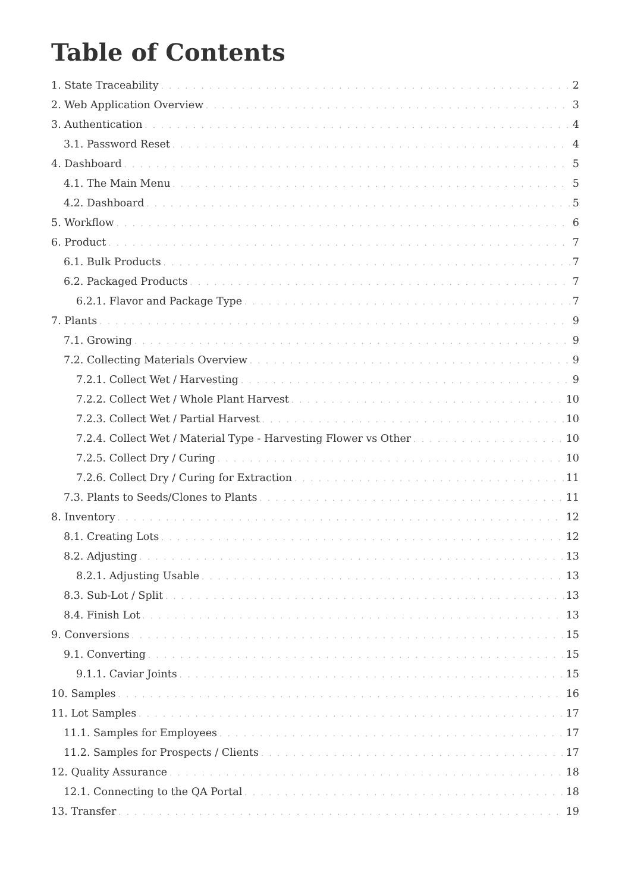Table of Contents
1. State Traceability 2
2. Web Application Overview 3
3. Authentication 4
3.1. Password Reset 4
4. Dashboard 5
4.1. The Main Menu 5
4.2. Dashboard 5
5. Workflow 6
6. Product 7
6.1. Bulk Products 7
6.2. Packaged Products 7
6.2.1. Flavor and Package Type 7
7. Plants 9
7.1. Growing 9
7.2. Collecting Materials Overview 9
7.2.1. Collect Wet / Harvesting 9
7.2.2. Collect Wet / Whole Plant Harvest 10
7.2.3. Collect Wet / Partial Harvest 10
7.2.4. Collect Wet / Material Type - Harvesting Flower vs Other 10
7.2.5. Collect Dry / Curing 10
7.2.6. Collect Dry / Curing for Extraction 11
7.3. Plants to Seeds/Clones to Plants 11
8. Inventory 12
8.1. Creating Lots 12
8.2. Adjusting 13
8.2.1. Adjusting Usable 13
8.3. Sub-Lot / Split 13
8.4. Finish Lot 13
9. Conversions 15
9.1. Converting 15
9.1.1. Caviar Joints 15
10. Samples 16
11. Lot Samples 17
11.1. Samples for Employees 17
11.2. Samples for Prospects / Clients 17
12. Quality Assurance 18
12.1. Connecting to the QA Portal 18
13. Transfer 19